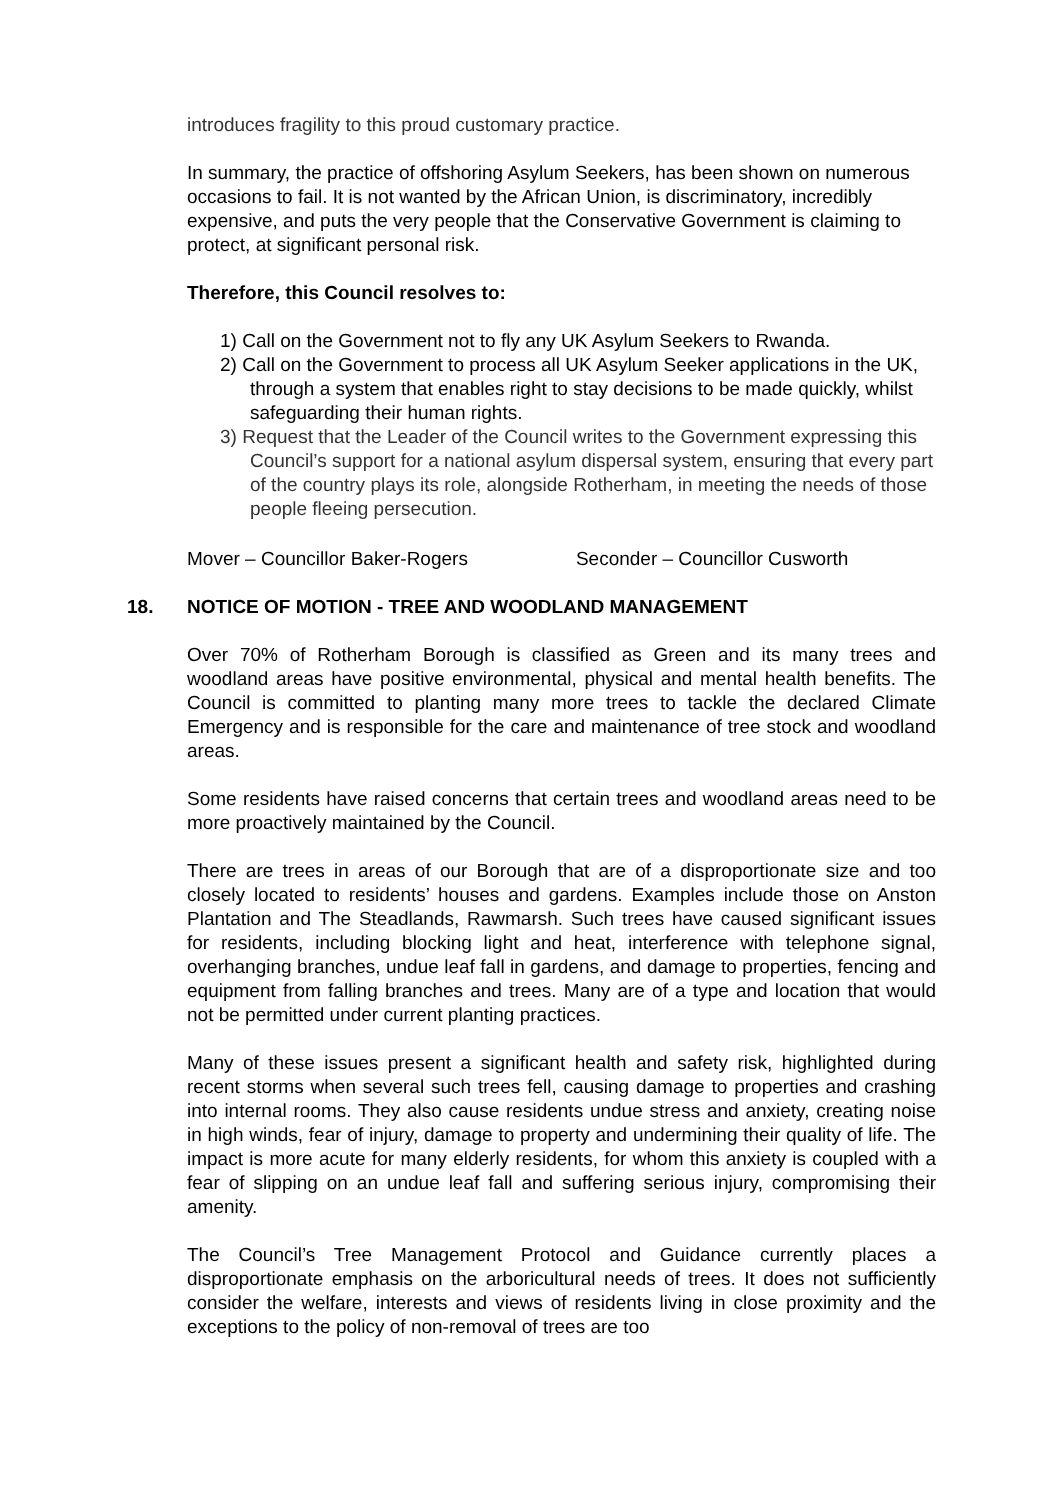introduces fragility to this proud customary practice.
In summary, the practice of offshoring Asylum Seekers, has been shown on numerous occasions to fail. It is not wanted by the African Union, is discriminatory, incredibly expensive, and puts the very people that the Conservative Government is claiming to protect, at significant personal risk.
Therefore, this Council resolves to:
1) Call on the Government not to fly any UK Asylum Seekers to Rwanda.
2) Call on the Government to process all UK Asylum Seeker applications in the UK, through a system that enables right to stay decisions to be made quickly, whilst safeguarding their human rights.
3) Request that the Leader of the Council writes to the Government expressing this Council’s support for a national asylum dispersal system, ensuring that every part of the country plays its role, alongside Rotherham, in meeting the needs of those people fleeing persecution.
Mover – Councillor Baker-Rogers Seconder – Councillor Cusworth
18. NOTICE OF MOTION - TREE AND WOODLAND MANAGEMENT
Over 70% of Rotherham Borough is classified as Green and its many trees and woodland areas have positive environmental, physical and mental health benefits. The Council is committed to planting many more trees to tackle the declared Climate Emergency and is responsible for the care and maintenance of tree stock and woodland areas.
Some residents have raised concerns that certain trees and woodland areas need to be more proactively maintained by the Council.
There are trees in areas of our Borough that are of a disproportionate size and too closely located to residents’ houses and gardens. Examples include those on Anston Plantation and The Steadlands, Rawmarsh. Such trees have caused significant issues for residents, including blocking light and heat, interference with telephone signal, overhanging branches, undue leaf fall in gardens, and damage to properties, fencing and equipment from falling branches and trees. Many are of a type and location that would not be permitted under current planting practices.
Many of these issues present a significant health and safety risk, highlighted during recent storms when several such trees fell, causing damage to properties and crashing into internal rooms. They also cause residents undue stress and anxiety, creating noise in high winds, fear of injury, damage to property and undermining their quality of life. The impact is more acute for many elderly residents, for whom this anxiety is coupled with a fear of slipping on an undue leaf fall and suffering serious injury, compromising their amenity.
The Council’s Tree Management Protocol and Guidance currently places a disproportionate emphasis on the arboricultural needs of trees. It does not sufficiently consider the welfare, interests and views of residents living in close proximity and the exceptions to the policy of non-removal of trees are too